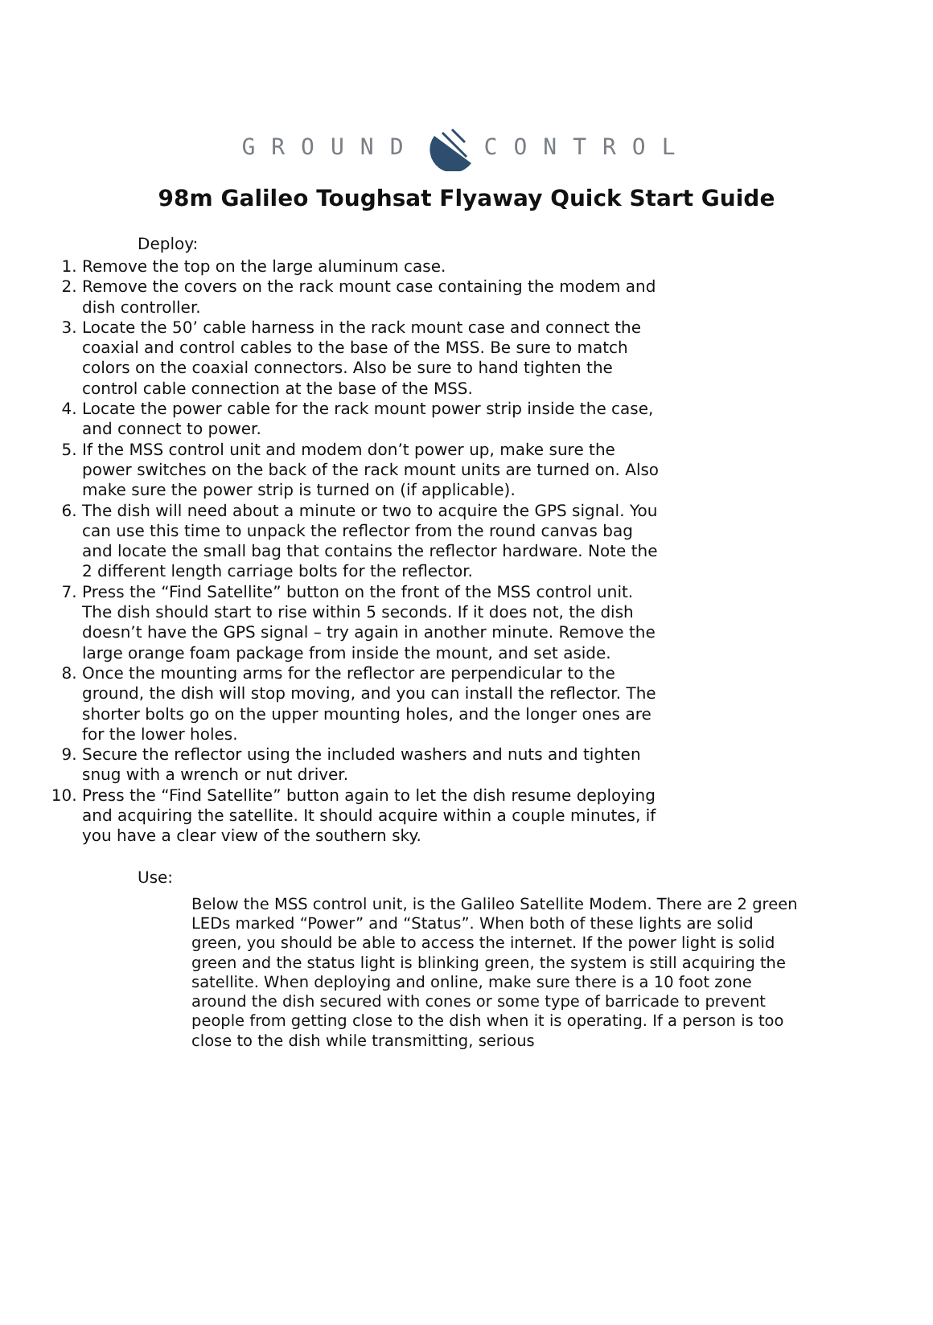GROUND CONTROL
98m Galileo Toughsat Flyaway Quick Start Guide
Deploy:
1. Remove the top on the large aluminum case.
2. Remove the covers on the rack mount case containing the modem and dish controller.
3. Locate the 50’ cable harness in the rack mount case and connect the coaxial and control cables to the base of the MSS. Be sure to match colors on the coaxial connectors. Also be sure to hand tighten the control cable connection at the base of the MSS.
4. Locate the power cable for the rack mount power strip inside the case, and connect to power.
5. If the MSS control unit and modem don’t power up, make sure the power switches on the back of the rack mount units are turned on. Also make sure the power strip is turned on (if applicable).
6. The dish will need about a minute or two to acquire the GPS signal. You can use this time to unpack the reflector from the round canvas bag and locate the small bag that contains the reflector hardware. Note the 2 different length carriage bolts for the reflector.
7. Press the “Find Satellite” button on the front of the MSS control unit. The dish should start to rise within 5 seconds. If it does not, the dish doesn’t have the GPS signal – try again in another minute. Remove the large orange foam package from inside the mount, and set aside.
8. Once the mounting arms for the reflector are perpendicular to the ground, the dish will stop moving, and you can install the reflector. The shorter bolts go on the upper mounting holes, and the longer ones are for the lower holes.
9. Secure the reflector using the included washers and nuts and tighten snug with a wrench or nut driver.
10. Press the “Find Satellite” button again to let the dish resume deploying and acquiring the satellite. It should acquire within a couple minutes, if you have a clear view of the southern sky.
Use:
Below the MSS control unit, is the Galileo Satellite Modem. There are 2 green LEDs marked “Power” and “Status”. When both of these lights are solid green, you should be able to access the internet. If the power light is solid green and the status light is blinking green, the system is still acquiring the satellite. When deploying and online, make sure there is a 10 foot zone around the dish secured with cones or some type of barricade to prevent people from getting close to the dish when it is operating. If a person is too close to the dish while transmitting, serious